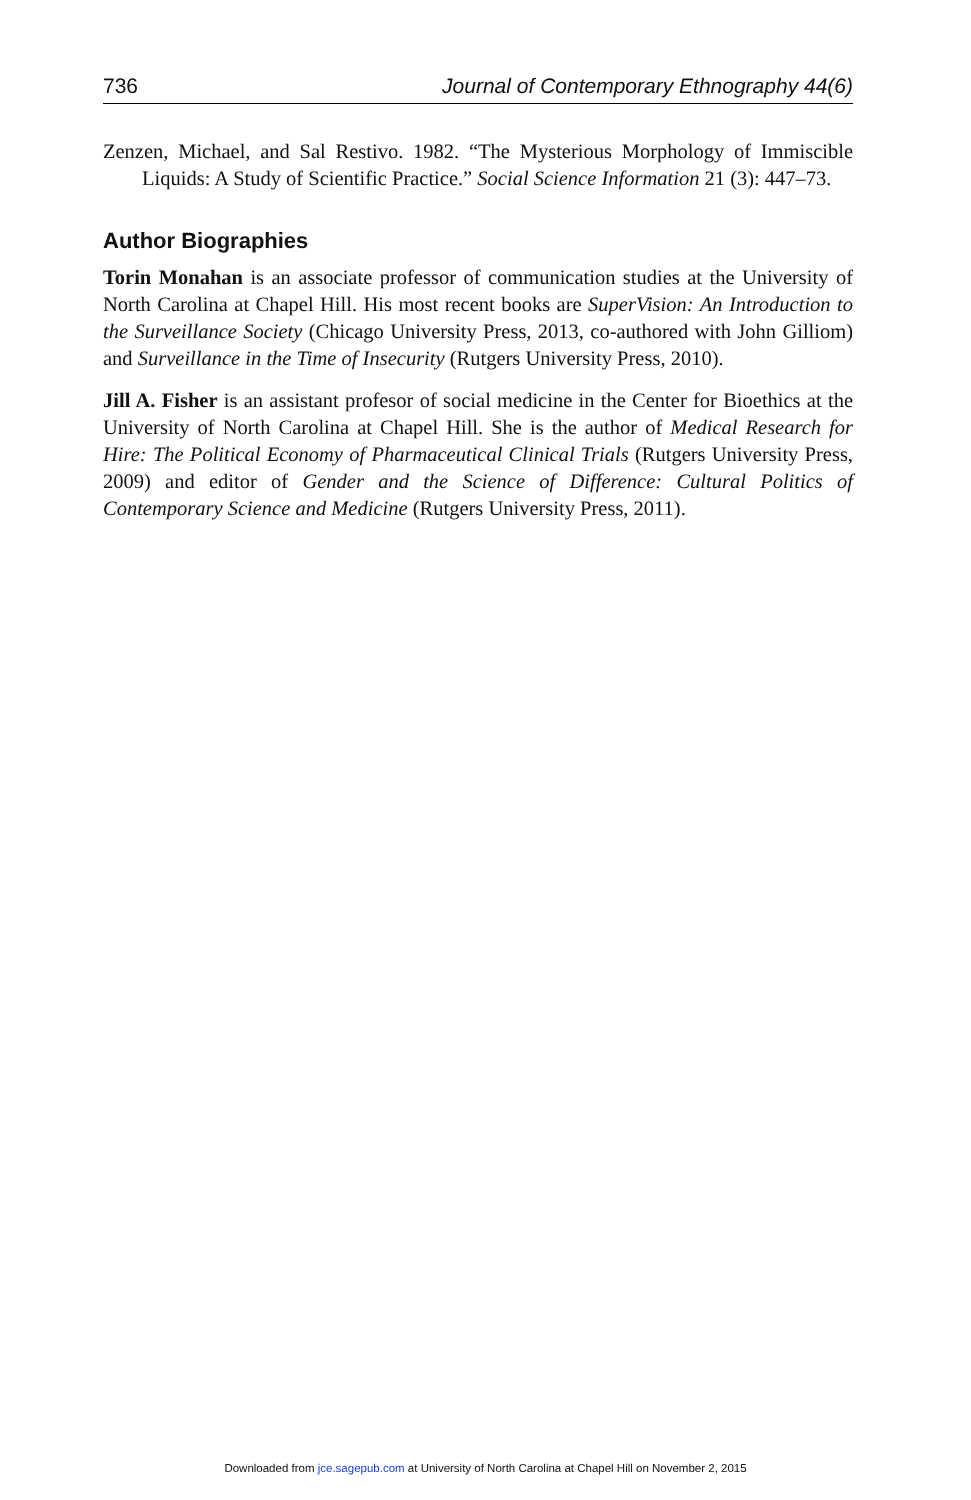736 Journal of Contemporary Ethnography 44(6)
Zenzen, Michael, and Sal Restivo. 1982. “The Mysterious Morphology of Immiscible Liquids: A Study of Scientific Practice.” Social Science Information 21 (3): 447–73.
Author Biographies
Torin Monahan is an associate professor of communication studies at the University of North Carolina at Chapel Hill. His most recent books are SuperVision: An Introduction to the Surveillance Society (Chicago University Press, 2013, co-authored with John Gilliom) and Surveillance in the Time of Insecurity (Rutgers University Press, 2010).
Jill A. Fisher is an assistant profesor of social medicine in the Center for Bioethics at the University of North Carolina at Chapel Hill. She is the author of Medical Research for Hire: The Political Economy of Pharmaceutical Clinical Trials (Rutgers University Press, 2009) and editor of Gender and the Science of Difference: Cultural Politics of Contemporary Science and Medicine (Rutgers University Press, 2011).
Downloaded from jce.sagepub.com at University of North Carolina at Chapel Hill on November 2, 2015